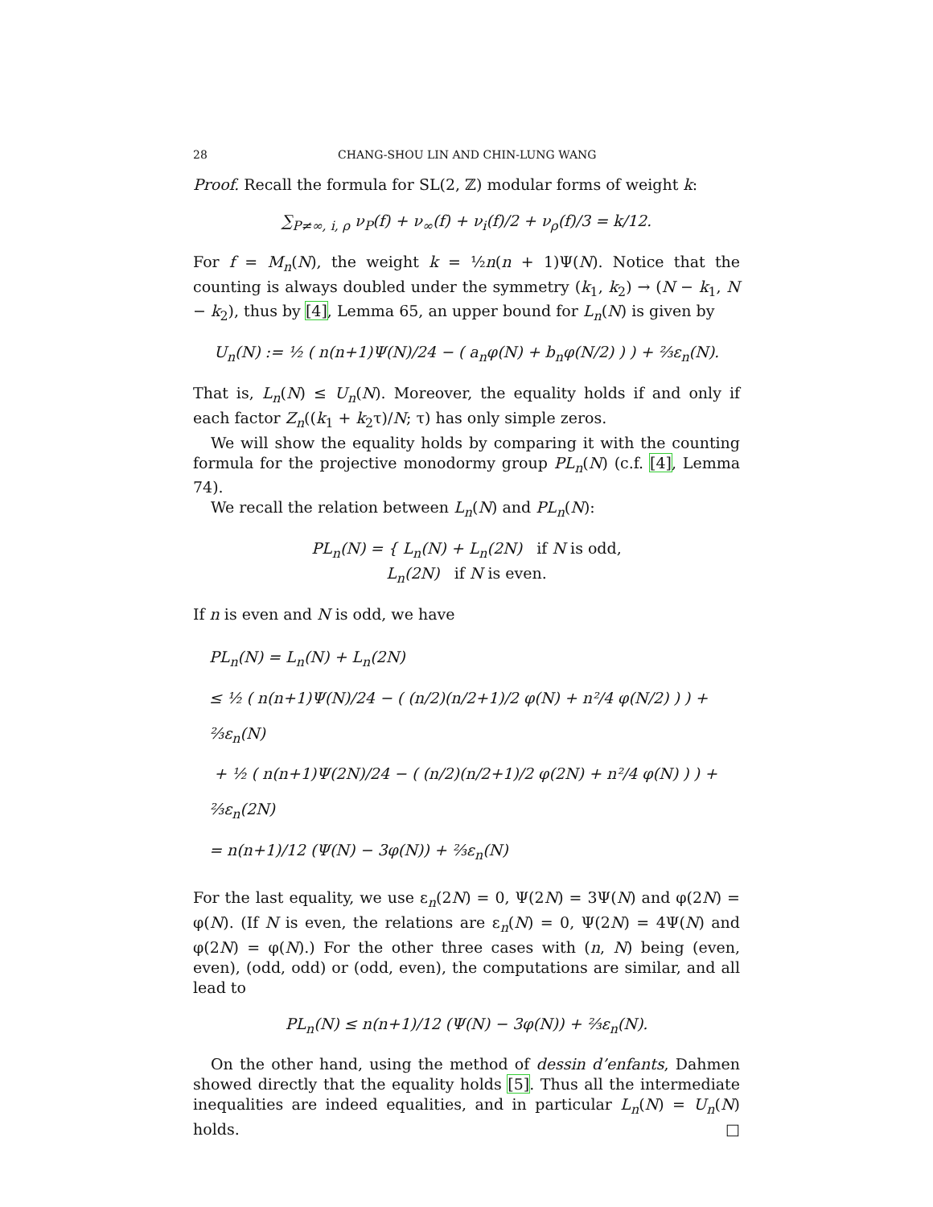28 CHANG-SHOU LIN AND CHIN-LUNG WANG
Proof. Recall the formula for SL(2, ℤ) modular forms of weight k:
∑<sub>P≠∞, i, ρ</sub> ν<sub>P</sub>(f) + ν<sub>∞</sub>(f) + ν<sub>i</sub>(f)/2 + ν<sub>ρ</sub>(f)/3 = k/12.
For f = M<sub>n</sub>(N), the weight k = ½n(n + 1)Ψ(N). Notice that the counting is always doubled under the symmetry (k<sub>1</sub>, k<sub>2</sub>) → (N − k<sub>1</sub>, N − k<sub>2</sub>), thus by [4], Lemma 65, an upper bound for L<sub>n</sub>(N) is given by
U<sub>n</sub>(N) := ½ ( n(n+1)Ψ(N)/24 − ( a<sub>n</sub>φ(N) + b<sub>n</sub>φ(N/2) ) ) + ⅔ε<sub>n</sub>(N).
That is, L<sub>n</sub>(N) ≤ U<sub>n</sub>(N). Moreover, the equality holds if and only if each factor Z<sub>n</sub>((k<sub>1</sub> + k<sub>2</sub>τ)/N; τ) has only simple zeros.
We will show the equality holds by comparing it with the counting formula for the projective monodormy group PL<sub>n</sub>(N) (c.f. [4], Lemma 74).
We recall the relation between L<sub>n</sub>(N) and PL<sub>n</sub>(N):
PL<sub>n</sub>(N) = { L<sub>n</sub>(N) + L<sub>n</sub>(2N) if N is odd,
L<sub>n</sub>(2N) if N is even.
If n is even and N is odd, we have
PL<sub>n</sub>(N) = L<sub>n</sub>(N) + L<sub>n</sub>(2N)
≤ ½ ( n(n+1)Ψ(N)/24 − ( (n/2)(n/2+1)/2 φ(N) + n²/4 φ(N/2) ) ) + ⅔ε<sub>n</sub>(N)
+ ½ ( n(n+1)Ψ(2N)/24 − ( (n/2)(n/2+1)/2 φ(2N) + n²/4 φ(N) ) ) + ⅔ε<sub>n</sub>(2N)
= n(n+1)/12 (Ψ(N) − 3φ(N)) + ⅔ε<sub>n</sub>(N)
For the last equality, we use ε<sub>n</sub>(2N) = 0, Ψ(2N) = 3Ψ(N) and φ(2N) = φ(N). (If N is even, the relations are ε<sub>n</sub>(N) = 0, Ψ(2N) = 4Ψ(N) and φ(2N) = φ(N).) For the other three cases with (n, N) being (even, even), (odd, odd) or (odd, even), the computations are similar, and all lead to
PL<sub>n</sub>(N) ≤ n(n+1)/12 (Ψ(N) − 3φ(N)) + ⅔ε<sub>n</sub>(N).
On the other hand, using the method of dessin d’enfants, Dahmen showed directly that the equality holds [5]. Thus all the intermediate inequalities are indeed equalities, and in particular L<sub>n</sub>(N) = U<sub>n</sub>(N) holds. □